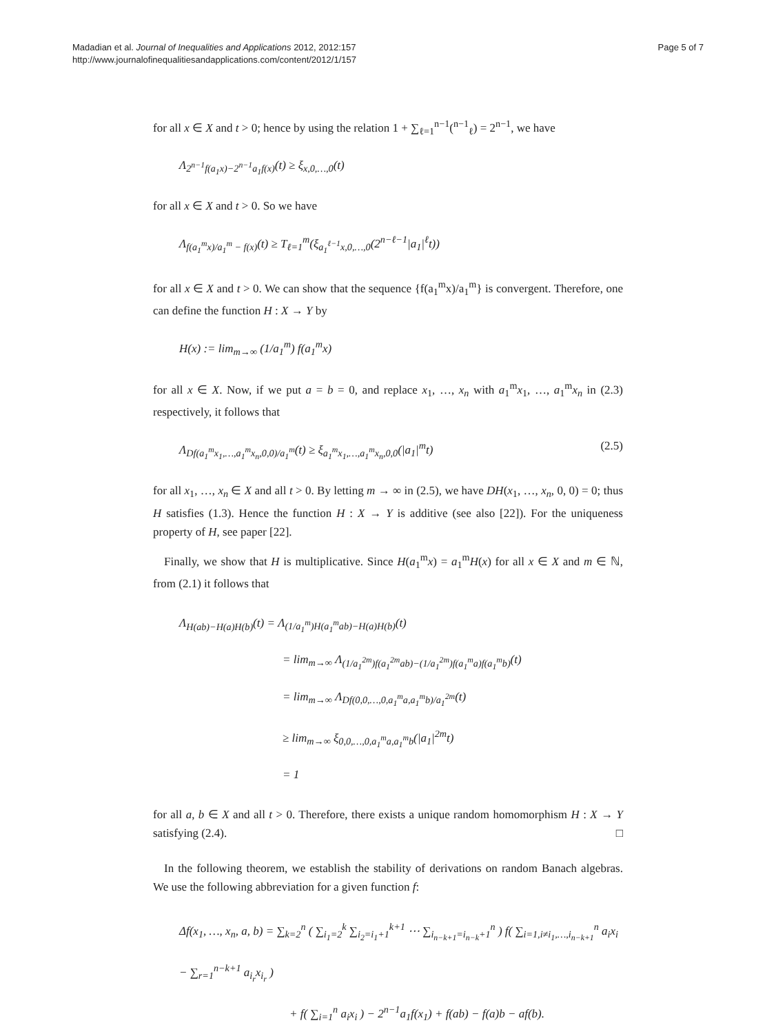Madadian et al. Journal of Inequalities and Applications 2012, 2012:157
http://www.journalofinequalitiesandapplications.com/content/2012/1/157
Page 5 of 7
for all x ∈ X and t > 0; hence by using the relation 1 + ∑<sub>ℓ=1</sub><sup>n−1</sup>(<sup>n−1</sup><sub>ℓ</sub>) = 2<sup>n−1</sup>, we have
Λ<sub>2<sup>n−1</sup>f(a<sub>1</sub>x)−2<sup>n−1</sup>a<sub>1</sub>f(x)</sub>(t) ≥ ξ<sub>x,0,…,0</sub>(t)
for all x ∈ X and t > 0. So we have
Λ<sub>f(a<sub>1</sub><sup>m</sup>x)/a<sub>1</sub><sup>m</sup> − f(x)</sub>(t) ≥ T<sub>ℓ=1</sub><sup>m</sup>(ξ<sub>a<sub>1</sub><sup>ℓ−1</sup>x,0,…,0</sub>(2<sup>n−ℓ−1</sup>|a<sub>1</sub>|<sup>ℓ</sup>t))
for all x ∈ X and t > 0. We can show that the sequence {f(a<sub>1</sub><sup>m</sup>x)/a<sub>1</sub><sup>m</sup>} is convergent. Therefore, one can define the function H : X → Y by
H(x) := lim<sub>m→∞</sub> (1/a<sub>1</sub><sup>m</sup>) f(a<sub>1</sub><sup>m</sup>x)
for all x ∈ X. Now, if we put a = b = 0, and replace x<sub>1</sub>, …, x<sub>n</sub> with a<sub>1</sub><sup>m</sup>x<sub>1</sub>, …, a<sub>1</sub><sup>m</sup>x<sub>n</sub> in (2.3) respectively, it follows that
Λ<sub>Df(a<sub>1</sub><sup>m</sup>x<sub>1</sub>,…,a<sub>1</sub><sup>m</sup>x<sub>n</sub>,0,0)/a<sub>1</sub><sup>m</sup></sub>(t) ≥ ξ<sub>a<sub>1</sub><sup>m</sup>x<sub>1</sub>,…,a<sub>1</sub><sup>m</sup>x<sub>n</sub>,0,0</sub>(|a<sub>1</sub>|<sup>m</sup>t) (2.5)
for all x<sub>1</sub>, …, x<sub>n</sub> ∈ X and all t > 0. By letting m → ∞ in (2.5), we have DH(x<sub>1</sub>, …, x<sub>n</sub>, 0, 0) = 0; thus H satisfies (1.3). Hence the function H : X → Y is additive (see also [22]). For the uniqueness property of H, see paper [22].
Finally, we show that H is multiplicative. Since H(a<sub>1</sub><sup>m</sup>x) = a<sub>1</sub><sup>m</sup>H(x) for all x ∈ X and m ∈ ℕ, from (2.1) it follows that
Λ<sub>H(ab)−H(a)H(b)</sub>(t) = Λ<sub>(1/a<sub>1</sub><sup>m</sup>)H(a<sub>1</sub><sup>m</sup>ab)−H(a)H(b)</sub>(t)
= lim<sub>m→∞</sub> Λ<sub>(1/a<sub>1</sub><sup>2m</sup>)f(a<sub>1</sub><sup>2m</sup>ab)−(1/a<sub>1</sub><sup>2m</sup>)f(a<sub>1</sub><sup>m</sup>a)f(a<sub>1</sub><sup>m</sup>b)</sub>(t)
= lim<sub>m→∞</sub> Λ<sub>Df(0,0,…,0,a<sub>1</sub><sup>m</sup>a,a<sub>1</sub><sup>m</sup>b)/a<sub>1</sub><sup>2m</sup></sub>(t)
≥ lim<sub>m→∞</sub> ξ<sub>0,0,…,0,a<sub>1</sub><sup>m</sup>a,a<sub>1</sub><sup>m</sup>b</sub>(|a<sub>1</sub>|<sup>2m</sup>t)
= 1
for all a, b ∈ X and all t > 0. Therefore, there exists a unique random homomorphism H : X → Y satisfying (2.4). □
In the following theorem, we establish the stability of derivations on random Banach algebras. We use the following abbreviation for a given function f:
Δf(x<sub>1</sub>, …, x<sub>n</sub>, a, b) = ∑<sub>k=2</sub><sup>n</sup> ( ∑<sub>i<sub>1</sub>=2</sub><sup>k</sup> ∑<sub>i<sub>2</sub>=i<sub>1</sub>+1</sub><sup>k+1</sup> ⋯ ∑<sub>i<sub>n−k+1</sub>=i<sub>n−k</sub>+1</sub><sup>n</sup> ) f( ∑<sub>i=1,i≠i<sub>1</sub>,…,i<sub>n−k+1</sub></sub><sup>n</sup> a<sub>i</sub>x<sub>i</sub> − ∑<sub>r=1</sub><sup>n−k+1</sup> a<sub>i<sub>r</sub></sub>x<sub>i<sub>r</sub></sub> )
+ f( ∑<sub>i=1</sub><sup>n</sup> a<sub>i</sub>x<sub>i</sub> ) − 2<sup>n−1</sup>a<sub>1</sub>f(x<sub>1</sub>) + f(ab) − f(a)b − af(b).